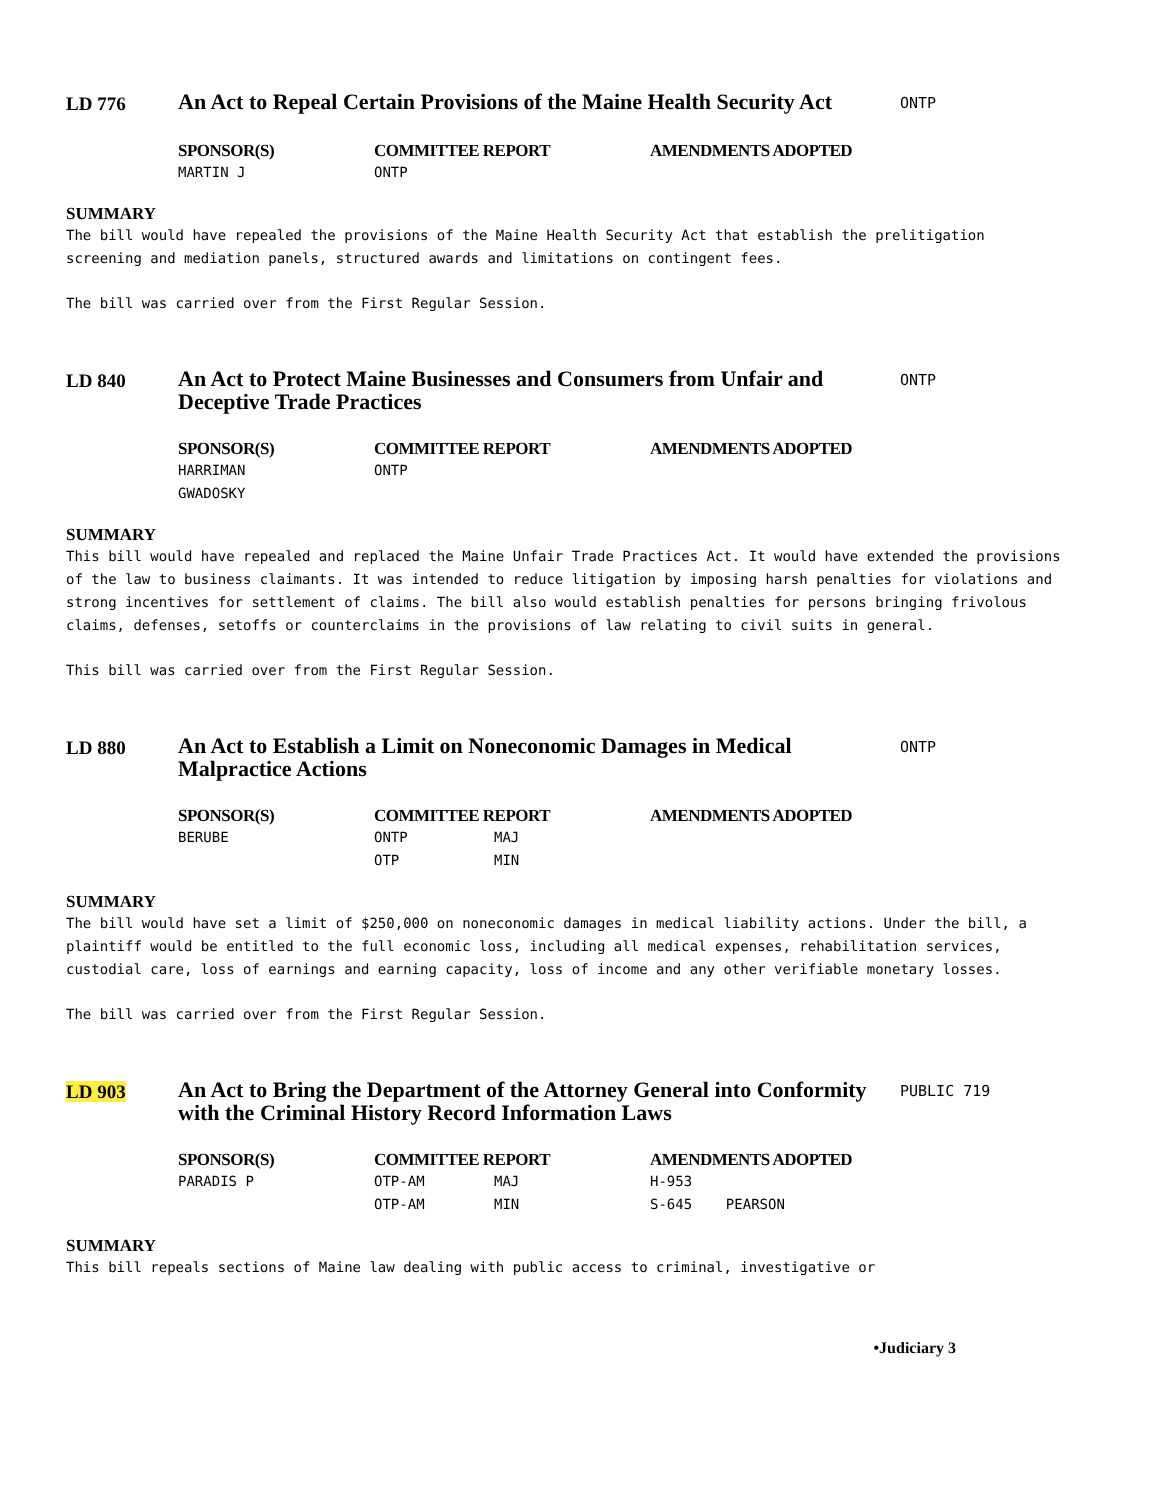LD 776
An Act to Repeal Certain Provisions of the Maine Health Security Act
ONTP
| SPONSOR(S) | COMMITTEE REPORT | AMENDMENTS ADOPTED |
| --- | --- | --- |
| MARTIN J | ONTP | |
SUMMARY
The bill would have repealed the provisions of the Maine Health Security Act that establish the prelitigation screening and mediation panels, structured awards and limitations on contingent fees.
The bill was carried over from the First Regular Session.
LD 840
An Act to Protect Maine Businesses and Consumers from Unfair and Deceptive Trade Practices
ONTP
| SPONSOR(S) | COMMITTEE REPORT | AMENDMENTS ADOPTED |
| --- | --- | --- |
| HARRIMAN | ONTP | |
| GWADOSKY | | |
SUMMARY
This bill would have repealed and replaced the Maine Unfair Trade Practices Act. It would have extended the provisions of the law to business claimants. It was intended to reduce litigation by imposing harsh penalties for violations and strong incentives for settlement of claims. The bill also would establish penalties for persons bringing frivolous claims, defenses, setoffs or counterclaims in the provisions of law relating to civil suits in general.
This bill was carried over from the First Regular Session.
LD 880
An Act to Establish a Limit on Noneconomic Damages in Medical Malpractice Actions
ONTP
| SPONSOR(S) | COMMITTEE REPORT | | AMENDMENTS ADOPTED |
| --- | --- | --- | --- |
| BERUBE | ONTP | MAJ | |
| | OTP | MIN | |
SUMMARY
The bill would have set a limit of $250,000 on noneconomic damages in medical liability actions. Under the bill, a plaintiff would be entitled to the full economic loss, including all medical expenses, rehabilitation services, custodial care, loss of earnings and earning capacity, loss of income and any other verifiable monetary losses.
The bill was carried over from the First Regular Session.
LD 903
An Act to Bring the Department of the Attorney General into Conformity with the Criminal History Record Information Laws
PUBLIC 719
| SPONSOR(S) | COMMITTEE REPORT | | AMENDMENTS ADOPTED |
| --- | --- | --- | --- |
| PARADIS P | OTP-AM | MAJ | H-953 |
| | OTP-AM | MIN | S-645 PEARSON |
SUMMARY
This bill repeals sections of Maine law dealing with public access to criminal, investigative or
•Judiciary 3